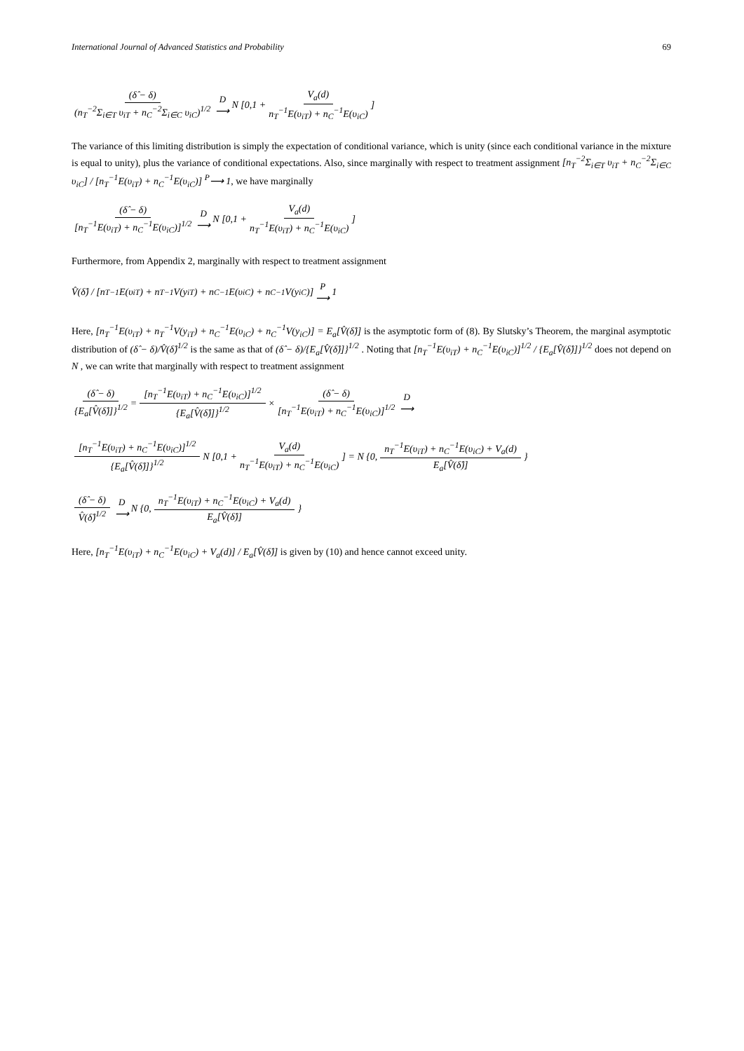International Journal of Advanced Statistics and Probability 69
(δ̂ − δ) (n<sub>T</sub><sup>−2</sup>Σ<sub>i∈T</sub> υ<sub>iT</sub> + n<sub>C</sub><sup>−2</sup>Σ<sub>i∈C</sub> υ<sub>iC</sub>)<sup>1/2</sup> D ⟶ N [0,1 + V<sub>a</sub>(d) n<sub>T</sub><sup>−1</sup>E(υ<sub>iT</sub>) + n<sub>C</sub><sup>−1</sup>E(υ<sub>iC</sub>)]
The variance of this limiting distribution is simply the expectation of conditional variance, which is unity (since each conditional variance in the mixture is equal to unity), plus the variance of conditional expectations. Also, since marginally with respect to treatment assignment [n<sub>T</sub><sup>−2</sup>Σ<sub>i∈T</sub> υ<sub>iT</sub> + n<sub>C</sub><sup>−2</sup>Σ<sub>i∈C</sub> υ<sub>iC</sub>] / [n<sub>T</sub><sup>−1</sup>E(υ<sub>iT</sub>) + n<sub>C</sub><sup>−1</sup>E(υ<sub>iC</sub>)] <sup>P</sup>⟶ 1, we have marginally
(δ̂ − δ) [n<sub>T</sub><sup>−1</sup>E(υ<sub>iT</sub>) + n<sub>C</sub><sup>−1</sup>E(υ<sub>iC</sub>)]<sup>1/2</sup> D ⟶ N [0,1 + V<sub>a</sub>(d) n<sub>T</sub><sup>−1</sup>E(υ<sub>iT</sub>) + n<sub>C</sub><sup>−1</sup>E(υ<sub>iC</sub>)]
Furthermore, from Appendix 2, marginally with respect to treatment assignment
V̂(δ̂) / [n<sub>T</sub><sup>−1</sup>E(υ<sub>iT</sub>) + n<sub>T</sub><sup>−1</sup>V(y<sub>iT</sub>) + n<sub>C</sub><sup>−1</sup>E(υ<sub>iC</sub>) + n<sub>C</sub><sup>−1</sup>V(y<sub>iC</sub>)] P ⟶ 1
Here, [n<sub>T</sub><sup>−1</sup>E(υ<sub>iT</sub>) + n<sub>T</sub><sup>−1</sup>V(y<sub>iT</sub>) + n<sub>C</sub><sup>−1</sup>E(υ<sub>iC</sub>) + n<sub>C</sub><sup>−1</sup>V(y<sub>iC</sub>)] = E<sub>a</sub>[V̂(δ̂)] is the asymptotic form of (8). By Slutsky’s Theorem, the marginal asymptotic distribution of (δ̂ − δ)/V̂(δ̂)<sup>1/2</sup> is the same as that of (δ̂ − δ)/{E<sub>a</sub>[V̂(δ̂)]}<sup>1/2</sup> . Noting that [n<sub>T</sub><sup>−1</sup>E(υ<sub>iT</sub>) + n<sub>C</sub><sup>−1</sup>E(υ<sub>iC</sub>)]<sup>1/2</sup> / {E<sub>a</sub>[V̂(δ̂)]}<sup>1/2</sup> does not depend on N , we can write that marginally with respect to treatment assignment
(δ̂ − δ) {E<sub>a</sub>[V̂(δ̂)]}<sup>1/2</sup> = [n<sub>T</sub><sup>−1</sup>E(υ<sub>iT</sub>) + n<sub>C</sub><sup>−1</sup>E(υ<sub>iC</sub>)]<sup>1/2</sup> {E<sub>a</sub>[V̂(δ̂)]}<sup>1/2</sup> × (δ̂ − δ) [n<sub>T</sub><sup>−1</sup>E(υ<sub>iT</sub>) + n<sub>C</sub><sup>−1</sup>E(υ<sub>iC</sub>)]<sup>1/2</sup> D ⟶
[n<sub>T</sub><sup>−1</sup>E(υ<sub>iT</sub>) + n<sub>C</sub><sup>−1</sup>E(υ<sub>iC</sub>)]<sup>1/2</sup> {E<sub>a</sub>[V̂(δ̂)]}<sup>1/2</sup> N [0,1 + V<sub>a</sub>(d) n<sub>T</sub><sup>−1</sup>E(υ<sub>iT</sub>) + n<sub>C</sub><sup>−1</sup>E(υ<sub>iC</sub>)] = N {0, n<sub>T</sub><sup>−1</sup>E(υ<sub>iT</sub>) + n<sub>C</sub><sup>−1</sup>E(υ<sub>iC</sub>) + V<sub>a</sub>(d) E<sub>a</sub>[V̂(δ̂)] }
(δ̂ − δ) V̂(δ̂)<sup>1/2</sup> D ⟶ N {0, n<sub>T</sub><sup>−1</sup>E(υ<sub>iT</sub>) + n<sub>C</sub><sup>−1</sup>E(υ<sub>iC</sub>) + V<sub>a</sub>(d) E<sub>a</sub>[V̂(δ̂)] }
Here, [n<sub>T</sub><sup>−1</sup>E(υ<sub>iT</sub>) + n<sub>C</sub><sup>−1</sup>E(υ<sub>iC</sub>) + V<sub>a</sub>(d)] / E<sub>a</sub>[V̂(δ̂)] is given by (10) and hence cannot exceed unity.